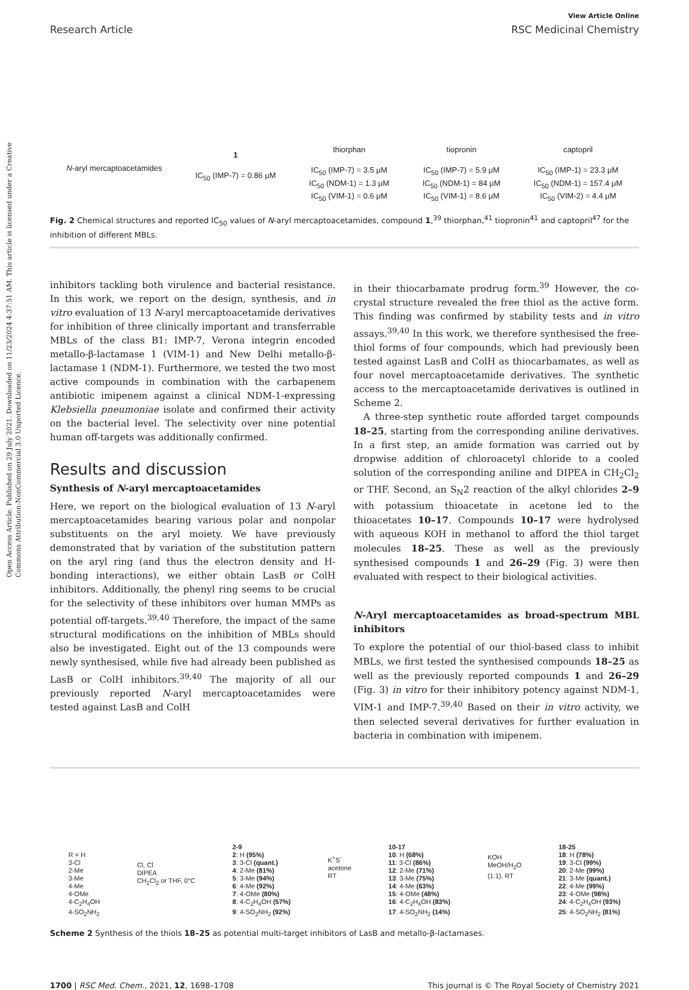Open Access Article. Published on 29 July 2021. Downloaded on 11/23/2024 4:37:51 AM. This article is licensed under a Creative Commons Attribution-NonCommercial 3.0 Unported Licence.
View Article Online
Research Article RSC Medicinal Chemistry
N-aryl mercaptoacetamides
1
IC<sub>50</sub> (IMP-7) = 0.86 μM
thiorphan
IC<sub>50</sub> (IMP-7) = 3.5 μM
IC<sub>50</sub> (NDM-1) = 1.3 μM
IC<sub>50</sub> (VIM-1) = 0.6 μM
tiopronin
IC<sub>50</sub> (IMP-7) = 5.9 μM
IC<sub>50</sub> (NDM-1) = 84 μM
IC<sub>50</sub> (VIM-1) = 8.6 μM
captopril
IC<sub>50</sub> (IMP-1) = 23.3 μM
IC<sub>50</sub> (NDM-1) = 157.4 μM
IC<sub>50</sub> (VIM-2) = 4.4 μM
Fig. 2 Chemical structures and reported IC<sub>50</sub> values of N-aryl mercaptoacetamides, compound 1,<sup>39</sup> thiorphan,<sup>41</sup> tiopronin<sup>41</sup> and captopril<sup>47</sup> for the inhibition of different MBLs.
inhibitors tackling both virulence and bacterial resistance. In this work, we report on the design, synthesis, and in vitro evaluation of 13 N-aryl mercaptoacetamide derivatives for inhibition of three clinically important and transferrable MBLs of the class B1: IMP-7, Verona integrin encoded metallo-β-lactamase 1 (VIM-1) and New Delhi metallo-β-lactamase 1 (NDM-1). Furthermore, we tested the two most active compounds in combination with the carbapenem antibiotic imipenem against a clinical NDM-1-expressing Klebsiella pneumoniae isolate and confirmed their activity on the bacterial level. The selectivity over nine potential human off-targets was additionally confirmed.
Results and discussion
Synthesis of N-aryl mercaptoacetamides
Here, we report on the biological evaluation of 13 N-aryl mercaptoacetamides bearing various polar and nonpolar substituents on the aryl moiety. We have previously demonstrated that by variation of the substitution pattern on the aryl ring (and thus the electron density and H-bonding interactions), we either obtain LasB or ColH inhibitors. Additionally, the phenyl ring seems to be crucial for the selectivity of these inhibitors over human MMPs as potential off-targets.<sup>39,40</sup> Therefore, the impact of the same structural modifications on the inhibition of MBLs should also be investigated. Eight out of the 13 compounds were newly synthesised, while five had already been published as LasB or ColH inhibitors.<sup>39,40</sup> The majority of all our previously reported N-aryl mercaptoacetamides were tested against LasB and ColH
in their thiocarbamate prodrug form.<sup>39</sup> However, the co-crystal structure revealed the free thiol as the active form. This finding was confirmed by stability tests and in vitro assays.<sup>39,40</sup> In this work, we therefore synthesised the free-thiol forms of four compounds, which had previously been tested against LasB and ColH as thiocarbamates, as well as four novel mercaptoacetamide derivatives. The synthetic access to the mercaptoacetamide derivatives is outlined in Scheme 2.
A three-step synthetic route afforded target compounds 18–25, starting from the corresponding aniline derivatives. In a first step, an amide formation was carried out by dropwise addition of chloroacetyl chloride to a cooled solution of the corresponding aniline and DIPEA in CH<sub>2</sub>Cl<sub>2</sub> or THF. Second, an S<sub>N</sub>2 reaction of the alkyl chlorides 2–9 with potassium thioacetate in acetone led to the thioacetates 10–17. Compounds 10–17 were hydrolysed with aqueous KOH in methanol to afford the thiol target molecules 18–25. These as well as the previously synthesised compounds 1 and 26–29 (Fig. 3) were then evaluated with respect to their biological activities.
N-Aryl mercaptoacetamides as broad-spectrum MBL inhibitors
To explore the potential of our thiol-based class to inhibit MBLs, we first tested the synthesised compounds 18–25 as well as the previously reported compounds 1 and 26–29 (Fig. 3) in vitro for their inhibitory potency against NDM-1, VIM-1 and IMP-7.<sup>39,40</sup> Based on their in vitro activity, we then selected several derivatives for further evaluation in bacteria in combination with imipenem.
R = H
3-Cl
2-Me
3-Me
4-Me
4-OMe
4-C<sub>2</sub>H<sub>4</sub>OH
4-SO<sub>2</sub>NH<sub>2</sub>
Cl, Cl
DIPEA
CH<sub>2</sub>Cl<sub>2</sub> or THF, 0°C
2-9
2: H (95%)
3: 3-Cl (quant.)
4: 2-Me (81%)
5: 3-Me (94%)
6: 4-Me (92%)
7: 4-OMe (80%)
8: 4-C<sub>2</sub>H<sub>4</sub>OH (57%)
9: 4-SO<sub>2</sub>NH<sub>2</sub> (92%)
K<sup>+</sup>S<sup>-</sup>
acetone
RT
10-17
10: H (68%)
11: 3-Cl (86%)
12: 2-Me (71%)
13: 3-Me (75%)
14: 4-Me (63%)
15: 4-OMe (48%)
16: 4-C<sub>2</sub>H<sub>4</sub>OH (83%)
17: 4-SO<sub>2</sub>NH<sub>2</sub> (14%)
KOH
MeOH/H<sub>2</sub>O
(1:1), RT
18-25
18: H (78%)
19: 3-Cl (99%)
20: 2-Me (99%)
21: 3-Me (quant.)
22: 4-Me (99%)
23: 4-OMe (98%)
24: 4-C<sub>2</sub>H<sub>4</sub>OH (93%)
25: 4-SO<sub>2</sub>NH<sub>2</sub> (81%)
Scheme 2 Synthesis of the thiols 18–25 as potential multi-target inhibitors of LasB and metallo-β-lactamases.
1700 | RSC Med. Chem., 2021, 12, 1698–1708 This journal is © The Royal Society of Chemistry 2021